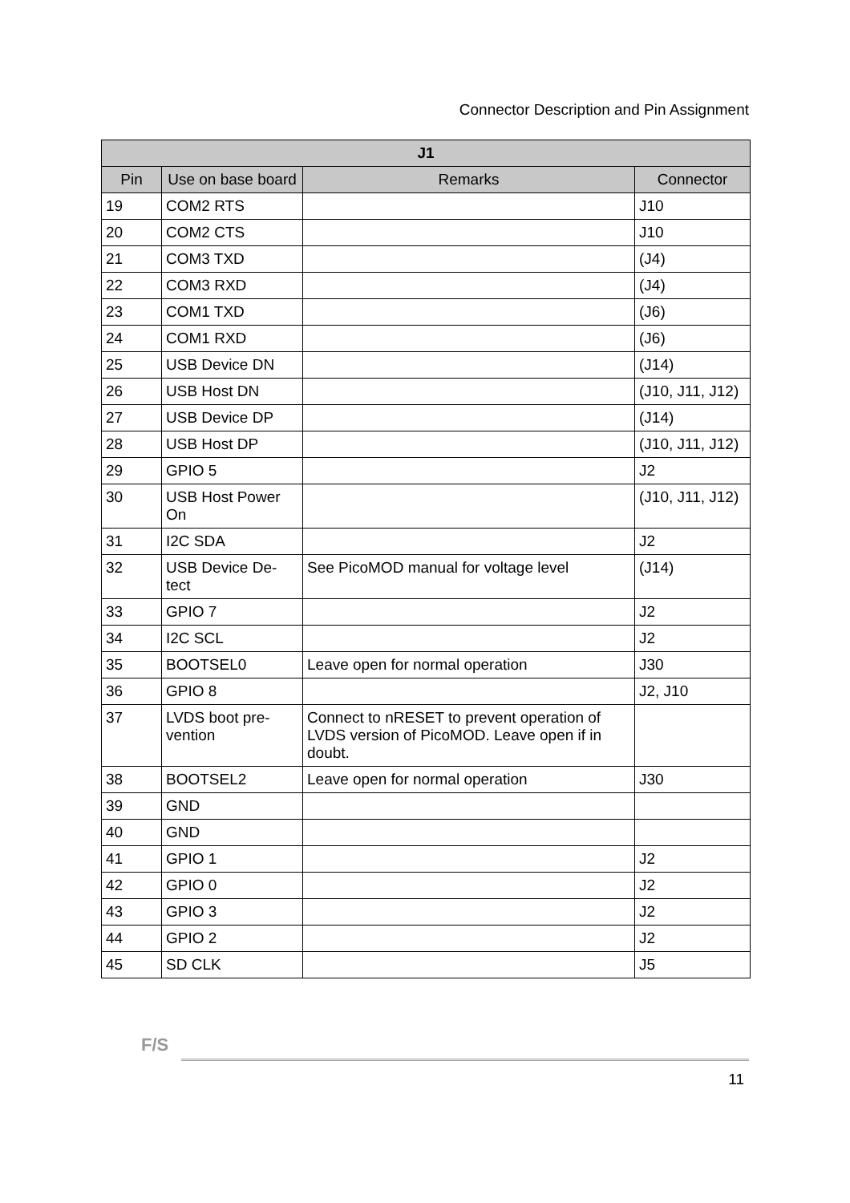Connector Description and Pin Assignment
| J1 | | | |
| --- | --- | --- | --- |
| Pin | Use on base board | Remarks | Connector |
| 19 | COM2 RTS | | J10 |
| 20 | COM2 CTS | | J10 |
| 21 | COM3 TXD | | (J4) |
| 22 | COM3 RXD | | (J4) |
| 23 | COM1 TXD | | (J6) |
| 24 | COM1 RXD | | (J6) |
| 25 | USB Device DN | | (J14) |
| 26 | USB Host DN | | (J10, J11, J12) |
| 27 | USB Device DP | | (J14) |
| 28 | USB Host DP | | (J10, J11, J12) |
| 29 | GPIO 5 | | J2 |
| 30 | USB Host Power On | | (J10, J11, J12) |
| 31 | I2C SDA | | J2 |
| 32 | USB Device De-tect | See PicoMOD manual for voltage level | (J14) |
| 33 | GPIO 7 | | J2 |
| 34 | I2C SCL | | J2 |
| 35 | BOOTSEL0 | Leave open for normal operation | J30 |
| 36 | GPIO 8 | | J2, J10 |
| 37 | LVDS boot pre-vention | Connect to nRESET to prevent operation of LVDS version of PicoMOD. Leave open if in doubt. | |
| 38 | BOOTSEL2 | Leave open for normal operation | J30 |
| 39 | GND | | |
| 40 | GND | | |
| 41 | GPIO 1 | | J2 |
| 42 | GPIO 0 | | J2 |
| 43 | GPIO 3 | | J2 |
| 44 | GPIO 2 | | J2 |
| 45 | SD CLK | | J5 |
F/S
11